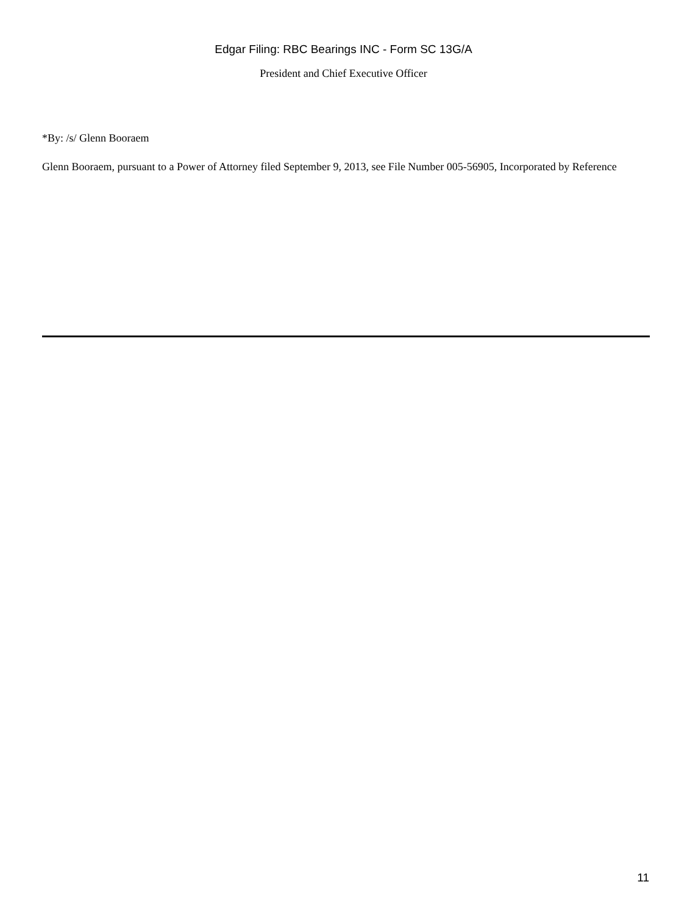Edgar Filing: RBC Bearings INC - Form SC 13G/A
President and Chief Executive Officer
*By: /s/ Glenn Booraem
Glenn Booraem, pursuant to a Power of Attorney filed September 9, 2013, see File Number 005-56905, Incorporated by Reference
11